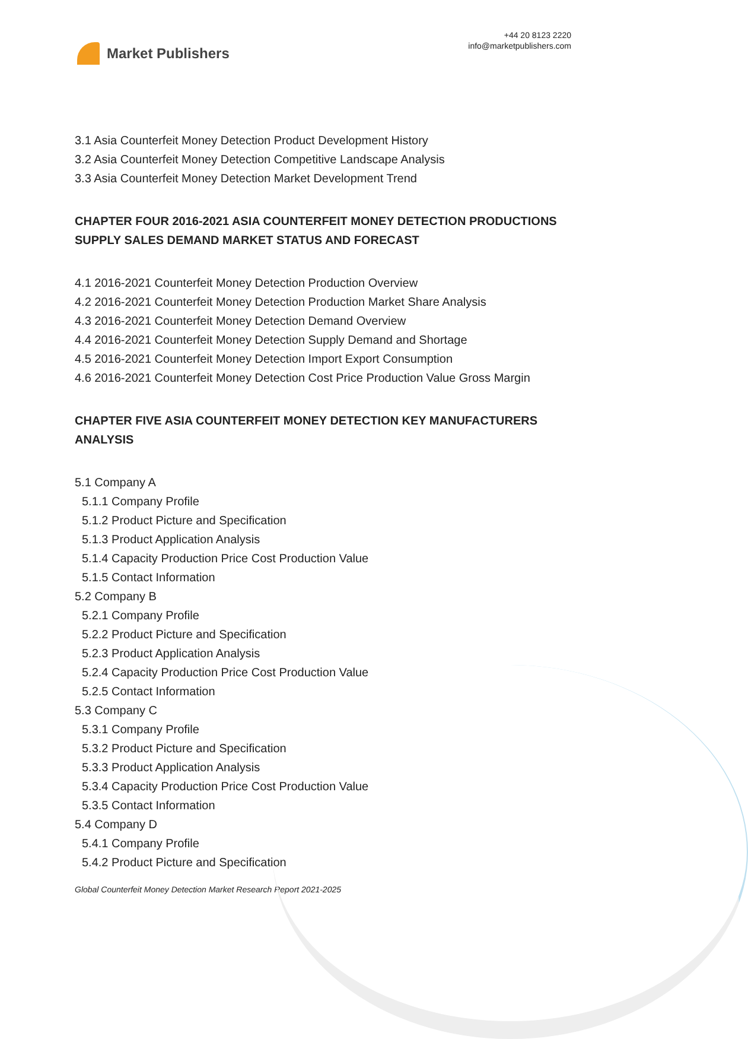Market Publishers
+44 20 8123 2220
info@marketpublishers.com
3.1 Asia Counterfeit Money Detection Product Development History
3.2 Asia Counterfeit Money Detection Competitive Landscape Analysis
3.3 Asia Counterfeit Money Detection Market Development Trend
CHAPTER FOUR 2016-2021 ASIA COUNTERFEIT MONEY DETECTION PRODUCTIONS SUPPLY SALES DEMAND MARKET STATUS AND FORECAST
4.1 2016-2021 Counterfeit Money Detection Production Overview
4.2 2016-2021 Counterfeit Money Detection Production Market Share Analysis
4.3 2016-2021 Counterfeit Money Detection Demand Overview
4.4 2016-2021 Counterfeit Money Detection Supply Demand and Shortage
4.5 2016-2021 Counterfeit Money Detection Import Export Consumption
4.6 2016-2021 Counterfeit Money Detection Cost Price Production Value Gross Margin
CHAPTER FIVE ASIA COUNTERFEIT MONEY DETECTION KEY MANUFACTURERS ANALYSIS
5.1 Company A
5.1.1 Company Profile
5.1.2 Product Picture and Specification
5.1.3 Product Application Analysis
5.1.4 Capacity Production Price Cost Production Value
5.1.5 Contact Information
5.2 Company B
5.2.1 Company Profile
5.2.2 Product Picture and Specification
5.2.3 Product Application Analysis
5.2.4 Capacity Production Price Cost Production Value
5.2.5 Contact Information
5.3 Company C
5.3.1 Company Profile
5.3.2 Product Picture and Specification
5.3.3 Product Application Analysis
5.3.4 Capacity Production Price Cost Production Value
5.3.5 Contact Information
5.4 Company D
5.4.1 Company Profile
5.4.2 Product Picture and Specification
Global Counterfeit Money Detection Market Research Report 2021-2025